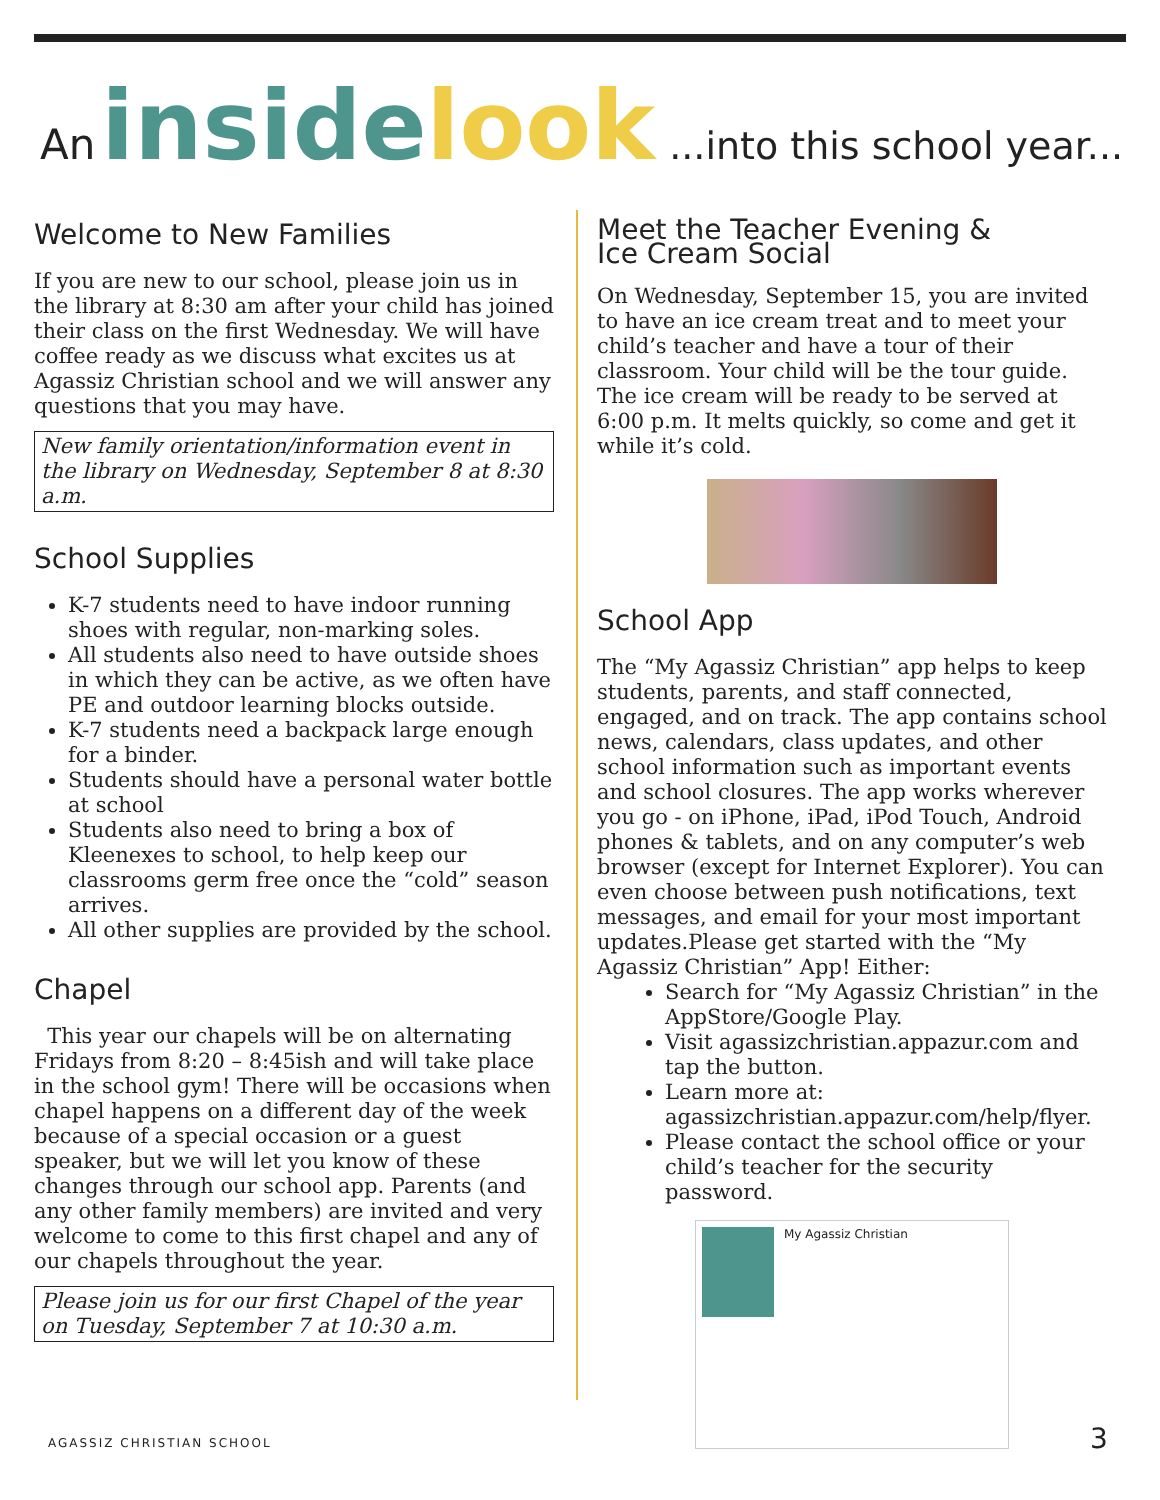An inside look...into this school year...
Welcome to New Families
If you are new to our school, please join us in the library at 8:30 am after your child has joined their class on the first Wednesday. We will have coffee ready as we discuss what excites us at Agassiz Christian school and we will answer any questions that you may have.
New family orientation/information event in the library on Wednesday, September 8 at 8:30 a.m.
School Supplies
K-7 students need to have indoor running shoes with regular, non-marking soles.
All students also need to have outside shoes in which they can be active, as we often have PE and outdoor learning blocks outside.
K-7 students need a backpack large enough for a binder.
Students should have a personal water bottle at school
Students also need to bring a box of Kleenexes to school, to help keep our classrooms germ free once the “cold” season arrives.
All other supplies are provided by the school.
Chapel
This year our chapels will be on alternating Fridays from 8:20 – 8:45ish and will take place in the school gym! There will be occasions when chapel happens on a different day of the week because of a special occasion or a guest speaker, but we will let you know of these changes through our school app. Parents (and any other family members) are invited and very welcome to come to this first chapel and any of our chapels throughout the year.
Please join us for our first Chapel of the year on Tuesday, September 7 at 10:30 a.m.
Meet the Teacher Evening &
Ice Cream Social
On Wednesday, September 15, you are invited to have an ice cream treat and to meet your child’s teacher and have a tour of their classroom. Your child will be the tour guide. The ice cream will be ready to be served at 6:00 p.m. It melts quickly, so come and get it while it’s cold.
School App
The “My Agassiz Christian” app helps to keep students, parents, and staff connected, engaged, and on track. The app contains school news, calendars, class updates, and other school information such as important events and school closures. The app works wherever you go - on iPhone, iPad, iPod Touch, Android phones & tablets, and on any computer’s web browser (except for Internet Explorer). You can even choose between push notifications, text messages, and email for your most important updates.Please get started with the “My Agassiz Christian” App! Either:
Search for “My Agassiz Christian” in the AppStore/Google Play.
Visit agassizchristian.appazur.com and tap the button.
Learn more at: agassizchristian.appazur.com/help/flyer.
Please contact the school office or your child’s teacher for the security password.
My Agassiz Christian
AGASSIZ CHRISTIAN SCHOOL 3